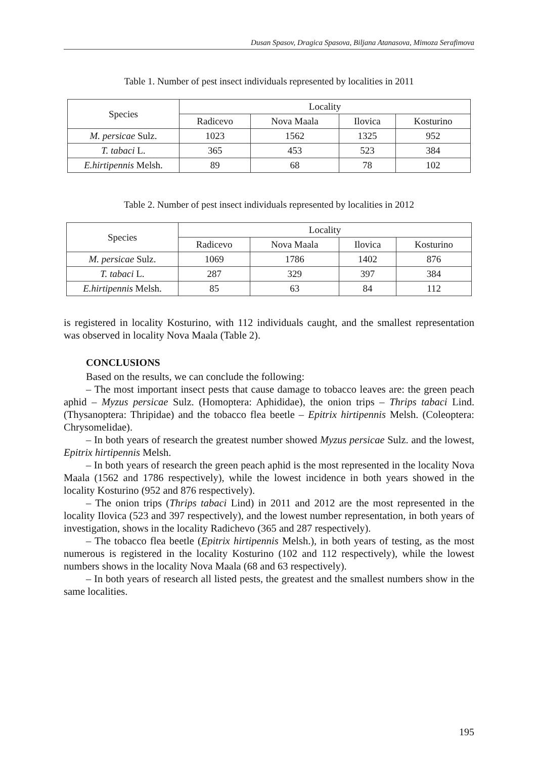Dusan Spasov, Dragica Spasova, Biljana Atanasova, Mimoza Serafimova
Table 1. Number of pest insect individuals represented by localities in 2011
| Species | Locality | | | |
| --- | --- | --- | --- | --- |
| | Radicevo | Nova Maala | Ilovica | Kosturino |
| M. persicae Sulz. | 1023 | 1562 | 1325 | 952 |
| T. tabaci L. | 365 | 453 | 523 | 384 |
| E.hirtipennis Melsh. | 89 | 68 | 78 | 102 |
Table 2. Number of pest insect individuals represented by localities in 2012
| Species | Locality | | | |
| --- | --- | --- | --- | --- |
| | Radicevo | Nova Maala | Ilovica | Kosturino |
| M. persicae Sulz. | 1069 | 1786 | 1402 | 876 |
| T. tabaci L. | 287 | 329 | 397 | 384 |
| E.hirtipennis Melsh. | 85 | 63 | 84 | 112 |
is registered in locality Kosturino, with 112 individuals caught, and the smallest representation was observed in locality Nova Maala (Table 2).
CONCLUSIONS
Based on the results, we can conclude the following:
– The most important insect pests that cause damage to tobacco leaves are: the green peach aphid – Myzus persicae Sulz. (Homoptera: Aphididae), the onion trips – Thrips tabaci Lind. (Thysanoptera: Thripidae) and the tobacco flea beetle – Epitrix hirtipennis Melsh. (Coleoptera: Chrysomelidae).
– In both years of research the greatest number showed Myzus persicae Sulz. and the lowest, Epitrix hirtipennis Melsh.
– In both years of research the green peach aphid is the most represented in the locality Nova Maala (1562 and 1786 respectively), while the lowest incidence in both years showed in the locality Kosturino (952 and 876 respectively).
– The onion trips (Thrips tabaci Lind) in 2011 and 2012 are the most represented in the locality Ilovica (523 and 397 respectively), and the lowest number representation, in both years of investigation, shows in the locality Radichevo (365 and 287 respectively).
– The tobacco flea beetle (Epitrix hirtipennis Melsh.), in both years of testing, as the most numerous is registered in the locality Kosturino (102 and 112 respectively), while the lowest numbers shows in the locality Nova Maala (68 and 63 respectively).
– In both years of research all listed pests, the greatest and the smallest numbers show in the same localities.
195